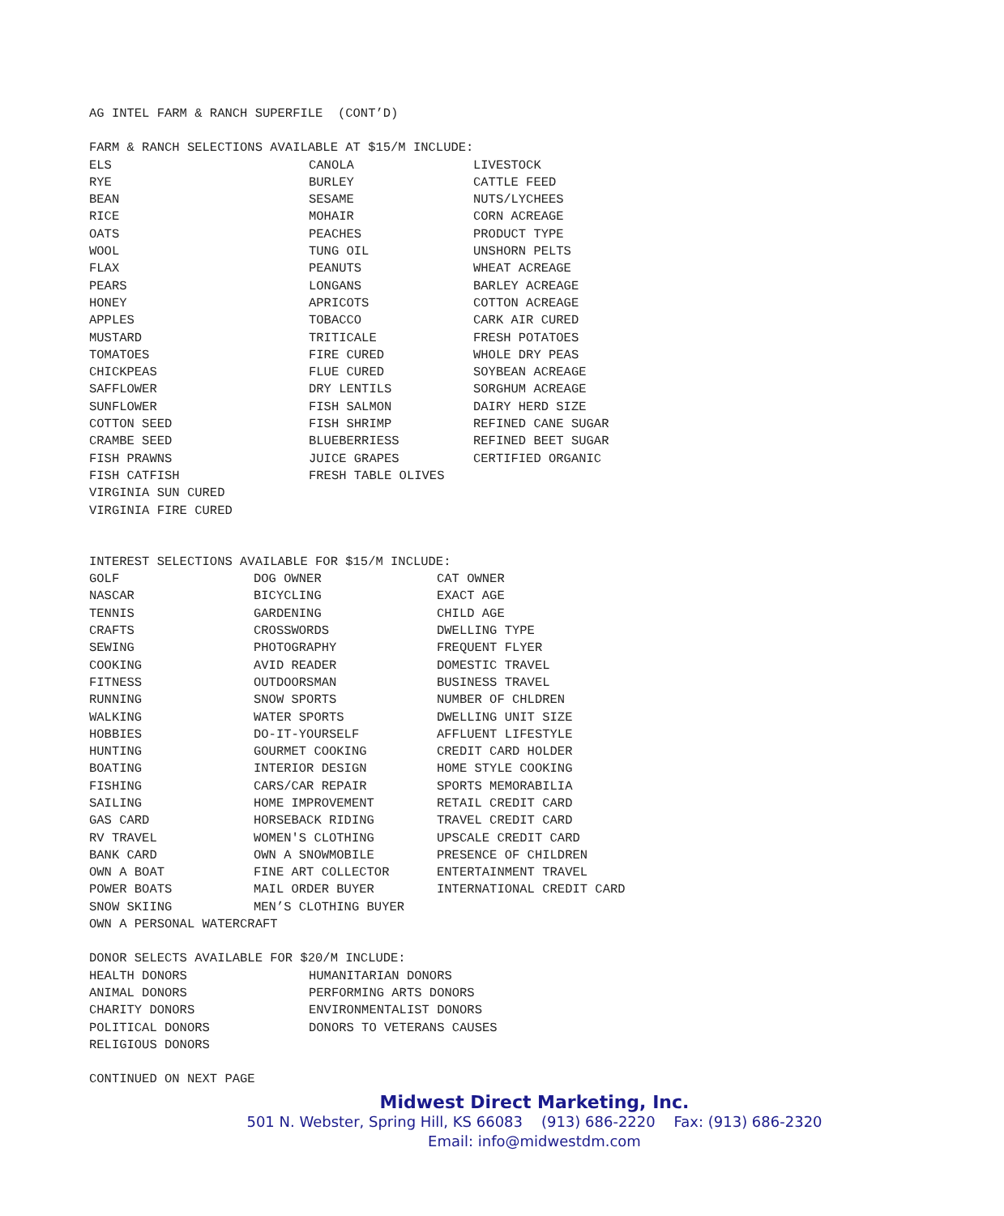AG INTEL FARM & RANCH SUPERFILE (CONT’D)
FARM & RANCH SELECTIONS AVAILABLE AT $15/M INCLUDE:
| ELS | CANOLA | LIVESTOCK |
| RYE | BURLEY | CATTLE FEED |
| BEAN | SESAME | NUTS/LYCHEES |
| RICE | MOHAIR | CORN ACREAGE |
| OATS | PEACHES | PRODUCT TYPE |
| WOOL | TUNG OIL | UNSHORN PELTS |
| FLAX | PEANUTS | WHEAT ACREAGE |
| PEARS | LONGANS | BARLEY ACREAGE |
| HONEY | APRICOTS | COTTON ACREAGE |
| APPLES | TOBACCO | CARK AIR CURED |
| MUSTARD | TRITICALE | FRESH POTATOES |
| TOMATOES | FIRE CURED | WHOLE DRY PEAS |
| CHICKPEAS | FLUE CURED | SOYBEAN ACREAGE |
| SAFFLOWER | DRY LENTILS | SORGHUM ACREAGE |
| SUNFLOWER | FISH SALMON | DAIRY HERD SIZE |
| COTTON SEED | FISH SHRIMP | REFINED CANE SUGAR |
| CRAMBE SEED | BLUEBERRIESS | REFINED BEET SUGAR |
| FISH PRAWNS | JUICE GRAPES | CERTIFIED ORGANIC |
| FISH CATFISH | FRESH TABLE OLIVES | |
| VIRGINIA SUN CURED | | |
| VIRGINIA FIRE CURED | | |
INTEREST SELECTIONS AVAILABLE FOR $15/M INCLUDE:
| GOLF | DOG OWNER | CAT OWNER |
| NASCAR | BICYCLING | EXACT AGE |
| TENNIS | GARDENING | CHILD AGE |
| CRAFTS | CROSSWORDS | DWELLING TYPE |
| SEWING | PHOTOGRAPHY | FREQUENT FLYER |
| COOKING | AVID READER | DOMESTIC TRAVEL |
| FITNESS | OUTDOORSMAN | BUSINESS TRAVEL |
| RUNNING | SNOW SPORTS | NUMBER OF CHLDREN |
| WALKING | WATER SPORTS | DWELLING UNIT SIZE |
| HOBBIES | DO-IT-YOURSELF | AFFLUENT LIFESTYLE |
| HUNTING | GOURMET COOKING | CREDIT CARD HOLDER |
| BOATING | INTERIOR DESIGN | HOME STYLE COOKING |
| FISHING | CARS/CAR REPAIR | SPORTS MEMORABILIA |
| SAILING | HOME IMPROVEMENT | RETAIL CREDIT CARD |
| GAS CARD | HORSEBACK RIDING | TRAVEL CREDIT CARD |
| RV TRAVEL | WOMEN'S CLOTHING | UPSCALE CREDIT CARD |
| BANK CARD | OWN A SNOWMOBILE | PRESENCE OF CHILDREN |
| OWN A BOAT | FINE ART COLLECTOR | ENTERTAINMENT TRAVEL |
| POWER BOATS | MAIL ORDER BUYER | INTERNATIONAL CREDIT CARD |
| SNOW SKIING | MEN’S CLOTHING BUYER | |
| OWN A PERSONAL WATERCRAFT | | |
DONOR SELECTS AVAILABLE FOR $20/M INCLUDE:
| HEALTH DONORS | HUMANITARIAN DONORS |
| ANIMAL DONORS | PERFORMING ARTS DONORS |
| CHARITY DONORS | ENVIRONMENTALIST DONORS |
| POLITICAL DONORS | DONORS TO VETERANS CAUSES |
| RELIGIOUS DONORS | |
CONTINUED ON NEXT PAGE
Midwest Direct Marketing, Inc.
501 N. Webster, Spring Hill, KS 66083 (913) 686-2220 Fax: (913) 686-2320
Email: info@midwestdm.com